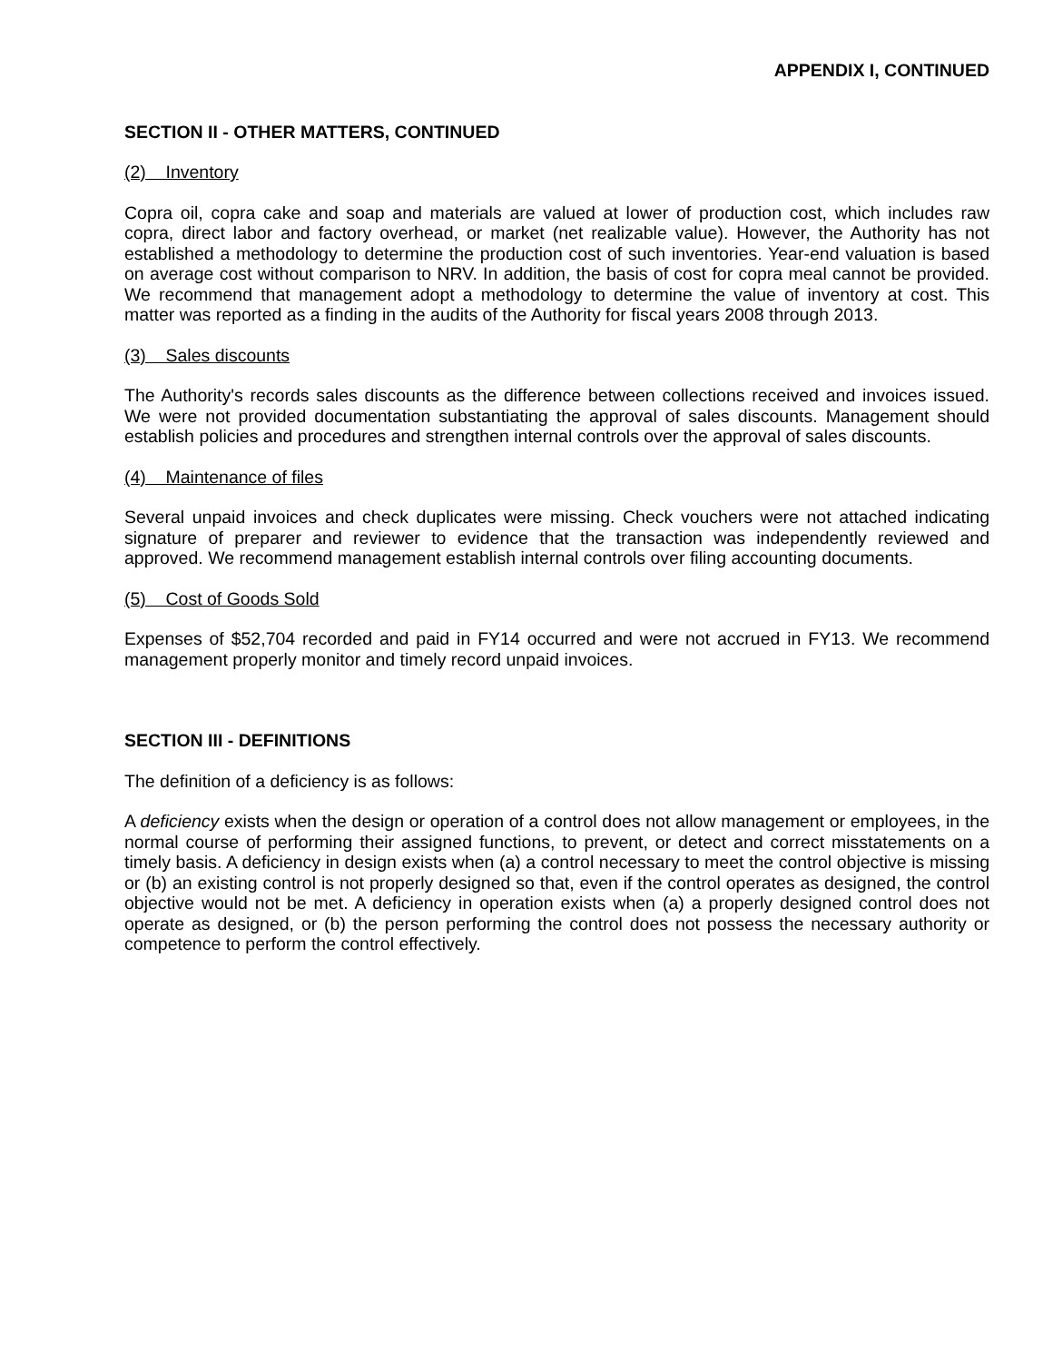APPENDIX I, CONTINUED
SECTION II - OTHER MATTERS, CONTINUED
(2) Inventory
Copra oil, copra cake and soap and materials are valued at lower of production cost, which includes raw copra, direct labor and factory overhead, or market (net realizable value). However, the Authority has not established a methodology to determine the production cost of such inventories. Year-end valuation is based on average cost without comparison to NRV. In addition, the basis of cost for copra meal cannot be provided. We recommend that management adopt a methodology to determine the value of inventory at cost. This matter was reported as a finding in the audits of the Authority for fiscal years 2008 through 2013.
(3) Sales discounts
The Authority's records sales discounts as the difference between collections received and invoices issued. We were not provided documentation substantiating the approval of sales discounts. Management should establish policies and procedures and strengthen internal controls over the approval of sales discounts.
(4) Maintenance of files
Several unpaid invoices and check duplicates were missing. Check vouchers were not attached indicating signature of preparer and reviewer to evidence that the transaction was independently reviewed and approved. We recommend management establish internal controls over filing accounting documents.
(5) Cost of Goods Sold
Expenses of $52,704 recorded and paid in FY14 occurred and were not accrued in FY13. We recommend management properly monitor and timely record unpaid invoices.
SECTION III - DEFINITIONS
The definition of a deficiency is as follows:
A deficiency exists when the design or operation of a control does not allow management or employees, in the normal course of performing their assigned functions, to prevent, or detect and correct misstatements on a timely basis. A deficiency in design exists when (a) a control necessary to meet the control objective is missing or (b) an existing control is not properly designed so that, even if the control operates as designed, the control objective would not be met. A deficiency in operation exists when (a) a properly designed control does not operate as designed, or (b) the person performing the control does not possess the necessary authority or competence to perform the control effectively.